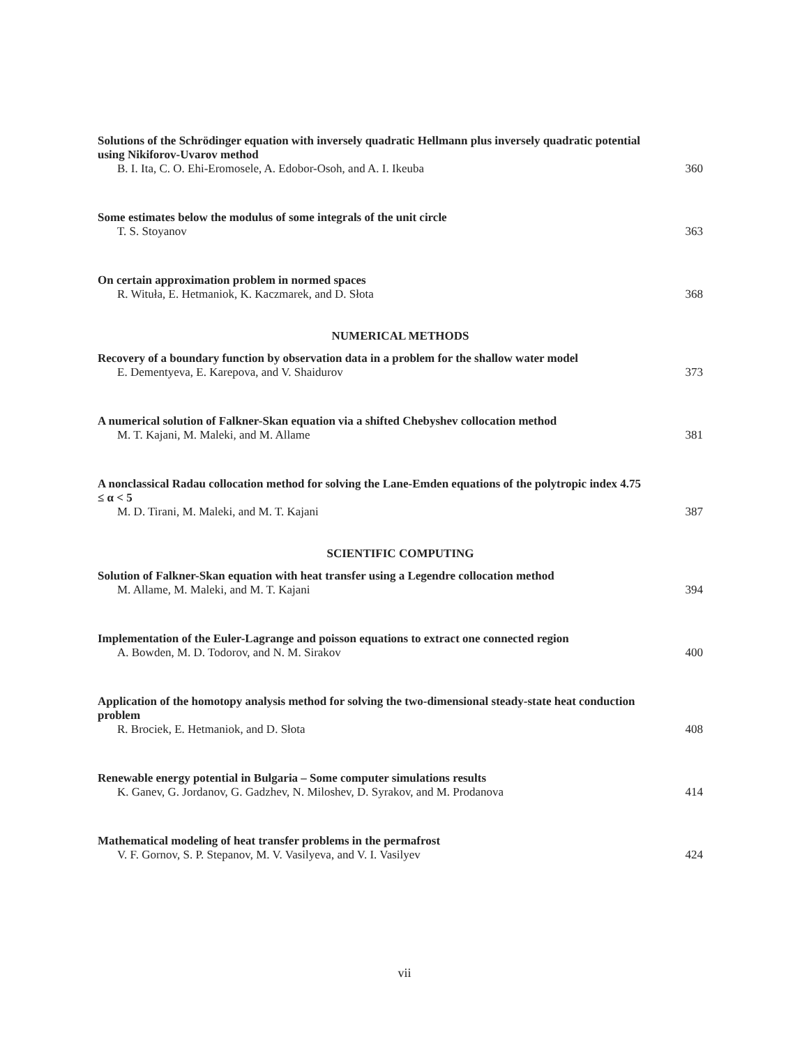Solutions of the Schrödinger equation with inversely quadratic Hellmann plus inversely quadratic potential using Nikiforov-Uvarov method
B. I. Ita, C. O. Ehi-Eromosele, A. Edobor-Osoh, and A. I. Ikeuba 360
Some estimates below the modulus of some integrals of the unit circle
T. S. Stoyanov 363
On certain approximation problem in normed spaces
R. Wituła, E. Hetmaniok, K. Kaczmarek, and D. Słota 368
NUMERICAL METHODS
Recovery of a boundary function by observation data in a problem for the shallow water model
E. Dementyeva, E. Karepova, and V. Shaidurov 373
A numerical solution of Falkner-Skan equation via a shifted Chebyshev collocation method
M. T. Kajani, M. Maleki, and M. Allame 381
A nonclassical Radau collocation method for solving the Lane-Emden equations of the polytropic index 4.75 ≤ α < 5
M. D. Tirani, M. Maleki, and M. T. Kajani 387
SCIENTIFIC COMPUTING
Solution of Falkner-Skan equation with heat transfer using a Legendre collocation method
M. Allame, M. Maleki, and M. T. Kajani 394
Implementation of the Euler-Lagrange and poisson equations to extract one connected region
A. Bowden, M. D. Todorov, and N. M. Sirakov 400
Application of the homotopy analysis method for solving the two-dimensional steady-state heat conduction problem
R. Brociek, E. Hetmaniok, and D. Słota 408
Renewable energy potential in Bulgaria – Some computer simulations results
K. Ganev, G. Jordanov, G. Gadzhev, N. Miloshev, D. Syrakov, and M. Prodanova 414
Mathematical modeling of heat transfer problems in the permafrost
V. F. Gornov, S. P. Stepanov, M. V. Vasilyeva, and V. I. Vasilyev 424
vii